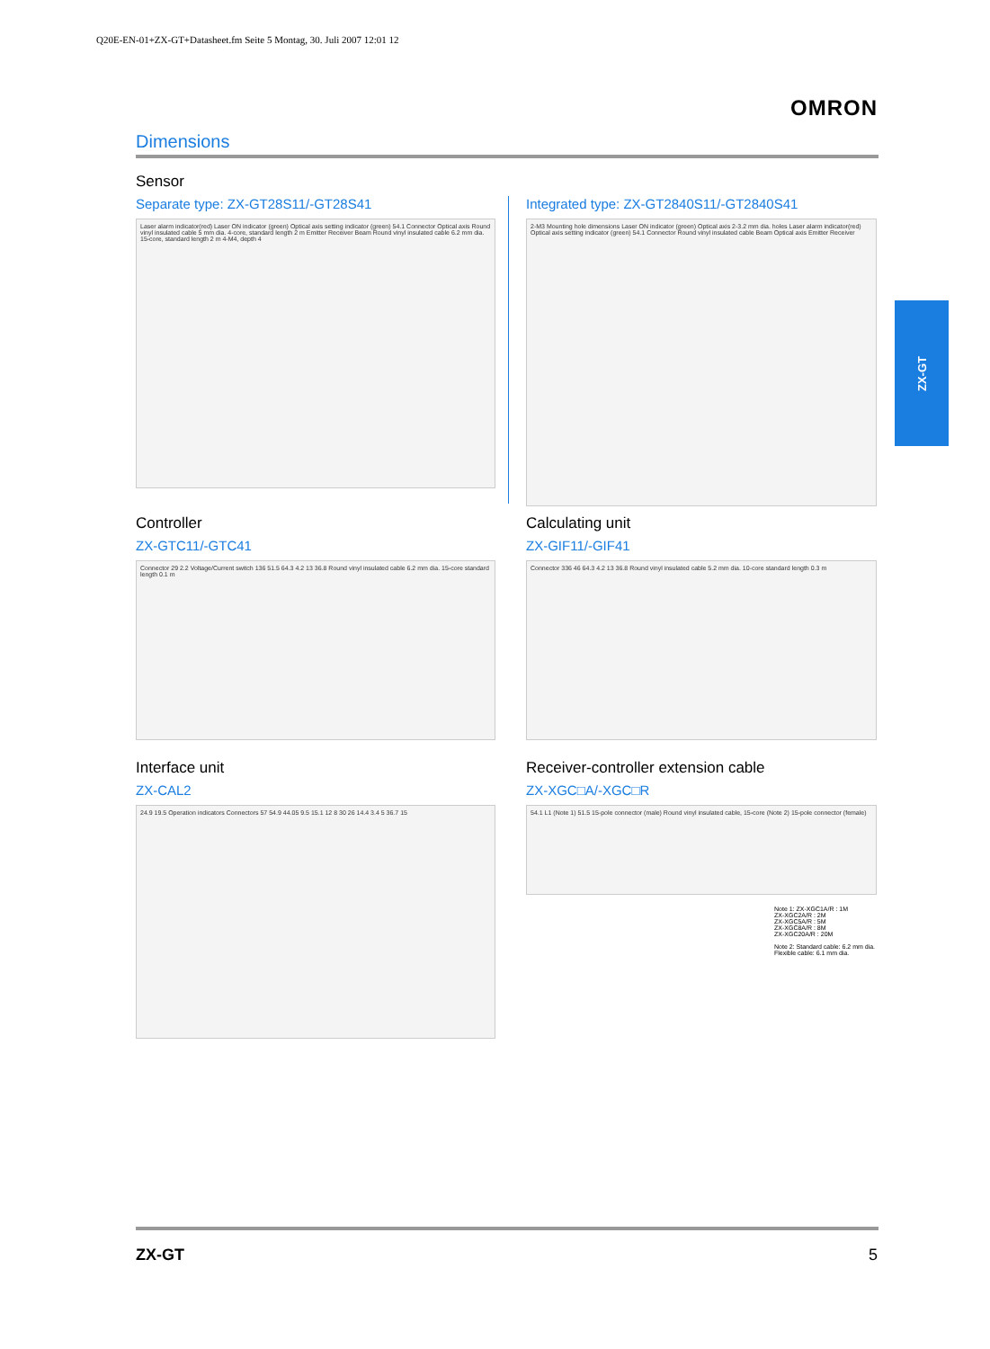Q20E-EN-01+ZX-GT+Datasheet.fm Seite 5 Montag, 30. Juli 2007 12:01 12
OMRON
Dimensions
ZX-GT
Sensor
Separate type: ZX-GT28S11/-GT28S41
Laser alarm indicator(red) Laser ON indicator (green) Optical axis setting indicator (green) 54.1 Connector Optical axis Round vinyl insulated cable 5 mm dia. 4-core, standard length 2 m Emitter Receiver Beam Round vinyl insulated cable 6.2 mm dia. 15-core, standard length 2 m 4-M4, depth 4
Integrated type: ZX-GT2840S11/-GT2840S41
2-M3 Mounting hole dimensions Laser ON indicator (green) Optical axis 2-3.2 mm dia. holes Laser alarm indicator(red) Optical axis setting indicator (green) 54.1 Connector Round vinyl insulated cable Beam Optical axis Emitter Receiver
Controller
ZX-GTC11/-GTC41
Connector 29 2.2 Voltage/Current switch 136 51.5 64.3 4.2 13 36.8 Round vinyl insulated cable 6.2 mm dia. 15-core standard length 0.1 m
Calculating unit
ZX-GIF11/-GIF41
Connector 336 46 64.3 4.2 13 36.8 Round vinyl insulated cable 5.2 mm dia. 10-core standard length 0.3 m
Interface unit
ZX-CAL2
24.9 19.5 Operation indicators Connectors 57 54.9 44.05 9.5 15.1 12 8 30 26 14.4 3.4 5 36.7 15
Receiver-controller extension cable
ZX-XGC□A/-XGC□R
54.1 L1 (Note 1) 51.5 15-pole connector (male) Round vinyl insulated cable, 15-core (Note 2) 15-pole connector (female)
Note 1: ZX-XGC1A/R : 1M
ZX-XGC2A/R : 2M
ZX-XGC5A/R : 5M
ZX-XGC8A/R : 8M
ZX-XGC20A/R : 20M
Note 2: Standard cable: 6.2 mm dia.
Flexible cable: 6.1 mm dia.
ZX-GT 5